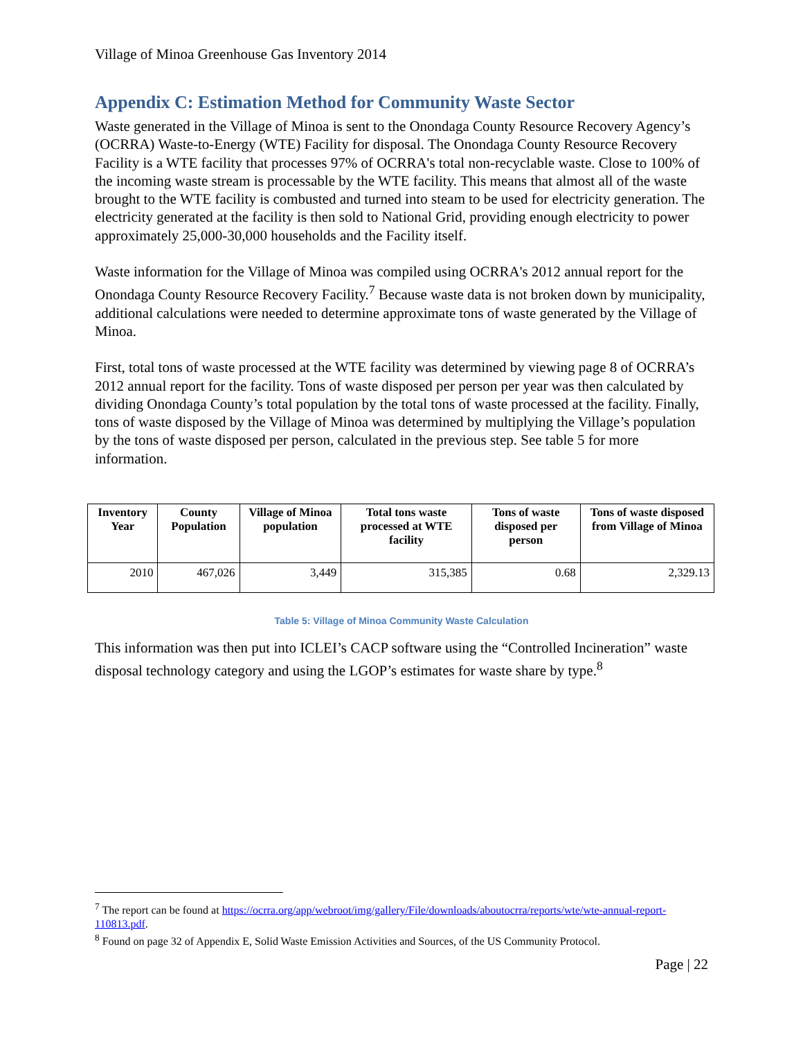Village of Minoa Greenhouse Gas Inventory 2014
Appendix C: Estimation Method for Community Waste Sector
Waste generated in the Village of Minoa is sent to the Onondaga County Resource Recovery Agency’s (OCRRA) Waste-to-Energy (WTE) Facility for disposal. The Onondaga County Resource Recovery Facility is a WTE facility that processes 97% of OCRRA's total non-recyclable waste. Close to 100% of the incoming waste stream is processable by the WTE facility. This means that almost all of the waste brought to the WTE facility is combusted and turned into steam to be used for electricity generation. The electricity generated at the facility is then sold to National Grid, providing enough electricity to power approximately 25,000-30,000 households and the Facility itself.
Waste information for the Village of Minoa was compiled using OCRRA's 2012 annual report for the Onondaga County Resource Recovery Facility.<sup>7</sup> Because waste data is not broken down by municipality, additional calculations were needed to determine approximate tons of waste generated by the Village of Minoa.
First, total tons of waste processed at the WTE facility was determined by viewing page 8 of OCRRA’s 2012 annual report for the facility. Tons of waste disposed per person per year was then calculated by dividing Onondaga County’s total population by the total tons of waste processed at the facility. Finally, tons of waste disposed by the Village of Minoa was determined by multiplying the Village’s population by the tons of waste disposed per person, calculated in the previous step. See table 5 for more information.
| Inventory Year | County Population | Village of Minoa population | Total tons waste processed at WTE facility | Tons of waste disposed per person | Tons of waste disposed from Village of Minoa |
| --- | --- | --- | --- | --- | --- |
| 2010 | 467,026 | 3,449 | 315,385 | 0.68 | 2,329.13 |
Table 5: Village of Minoa Community Waste Calculation
This information was then put into ICLEI’s CACP software using the “Controlled Incineration” waste disposal technology category and using the LGOP’s estimates for waste share by type.<sup>8</sup>
<sup>7</sup> The report can be found at https://ocrra.org/app/webroot/img/gallery/File/downloads/aboutocrra/reports/wte/wte-annual-report-110813.pdf.
<sup>8</sup> Found on page 32 of Appendix E, Solid Waste Emission Activities and Sources, of the US Community Protocol.
Page | 22